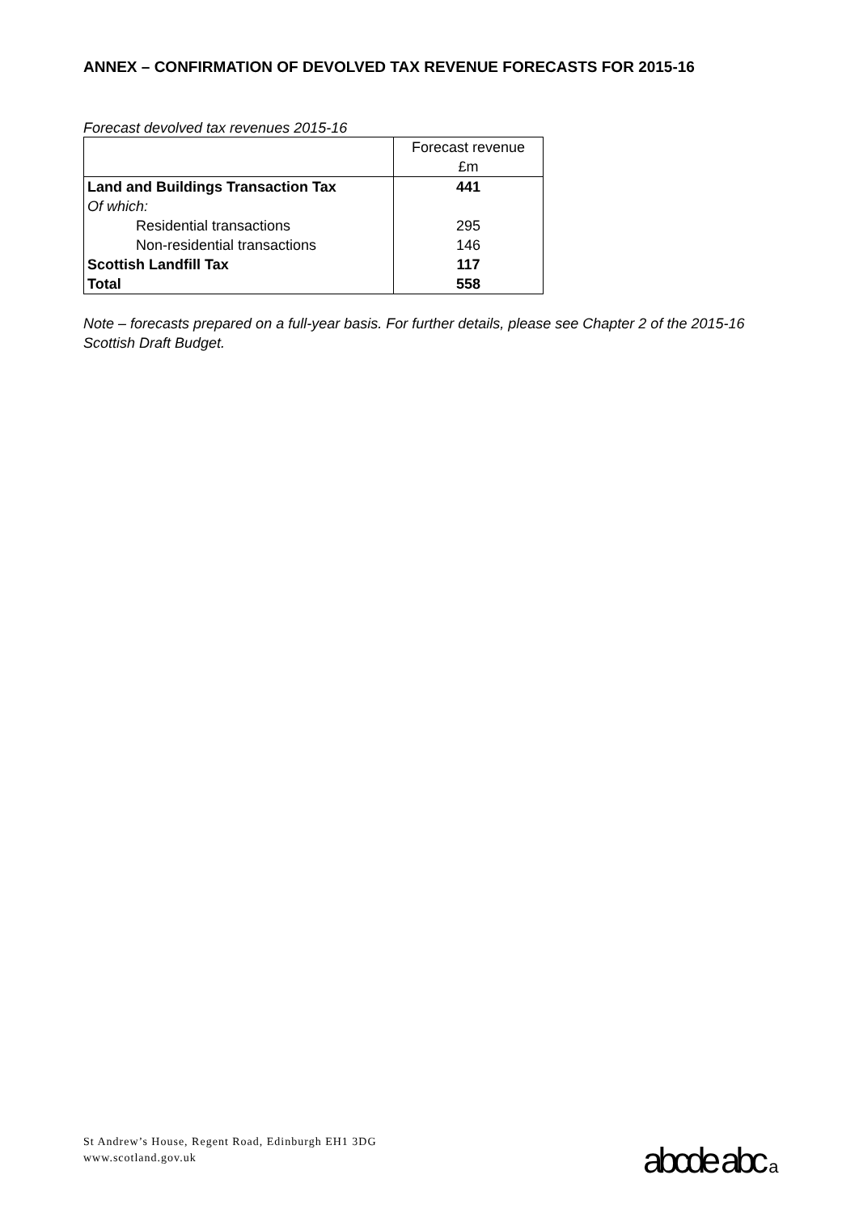ANNEX – CONFIRMATION OF DEVOLVED TAX REVENUE FORECASTS FOR 2015-16
Forecast devolved tax revenues 2015-16
| | Forecast revenue £m |
| Land and Buildings Transaction Tax | 441 |
| Of which: | |
| Residential transactions | 295 |
| Non-residential transactions | 146 |
| Scottish Landfill Tax | 117 |
| Total | 558 |
Note – forecasts prepared on a full-year basis. For further details, please see Chapter 2 of the 2015-16 Scottish Draft Budget.
St Andrew’s House, Regent Road, Edinburgh EH1 3DG
www.scotland.gov.uk
abcde abc a